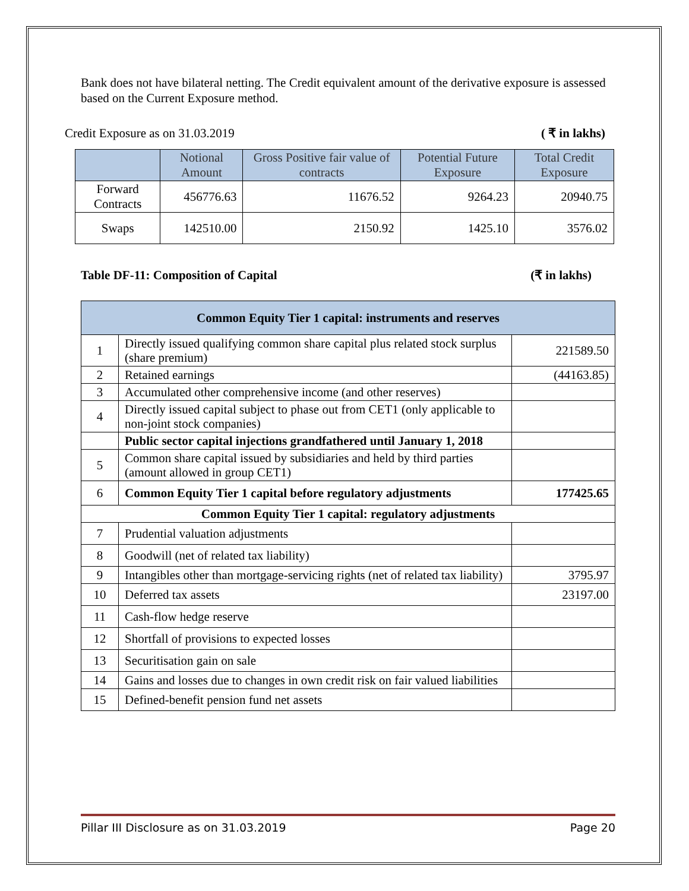Bank does not have bilateral netting. The Credit equivalent amount of the derivative exposure is assessed based on the Current Exposure method.
Credit Exposure as on 31.03.2019 ( ₹ in lakhs)
| | Notional Amount | Gross Positive fair value of contracts | Potential Future Exposure | Total Credit Exposure |
| --- | --- | --- | --- | --- |
| Forward Contracts | 456776.63 | 11676.52 | 9264.23 | 20940.75 |
| Swaps | 142510.00 | 2150.92 | 1425.10 | 3576.02 |
Table DF-11: Composition of Capital (₹ in lakhs)
| Common Equity Tier 1 capital: instruments and reserves | | |
| 1 | Directly issued qualifying common share capital plus related stock surplus (share premium) | 221589.50 |
| 2 | Retained earnings | (44163.85) |
| 3 | Accumulated other comprehensive income (and other reserves) | |
| 4 | Directly issued capital subject to phase out from CET1 (only applicable to non-joint stock companies) | |
| | Public sector capital injections grandfathered until January 1, 2018 | |
| 5 | Common share capital issued by subsidiaries and held by third parties (amount allowed in group CET1) | |
| 6 | Common Equity Tier 1 capital before regulatory adjustments | 177425.65 |
| Common Equity Tier 1 capital: regulatory adjustments | | |
| 7 | Prudential valuation adjustments | |
| 8 | Goodwill (net of related tax liability) | |
| 9 | Intangibles other than mortgage-servicing rights (net of related tax liability) | 3795.97 |
| 10 | Deferred tax assets | 23197.00 |
| 11 | Cash-flow hedge reserve | |
| 12 | Shortfall of provisions to expected losses | |
| 13 | Securitisation gain on sale | |
| 14 | Gains and losses due to changes in own credit risk on fair valued liabilities | |
| 15 | Defined-benefit pension fund net assets | |
Pillar III Disclosure as on 31.03.2019 Page 20